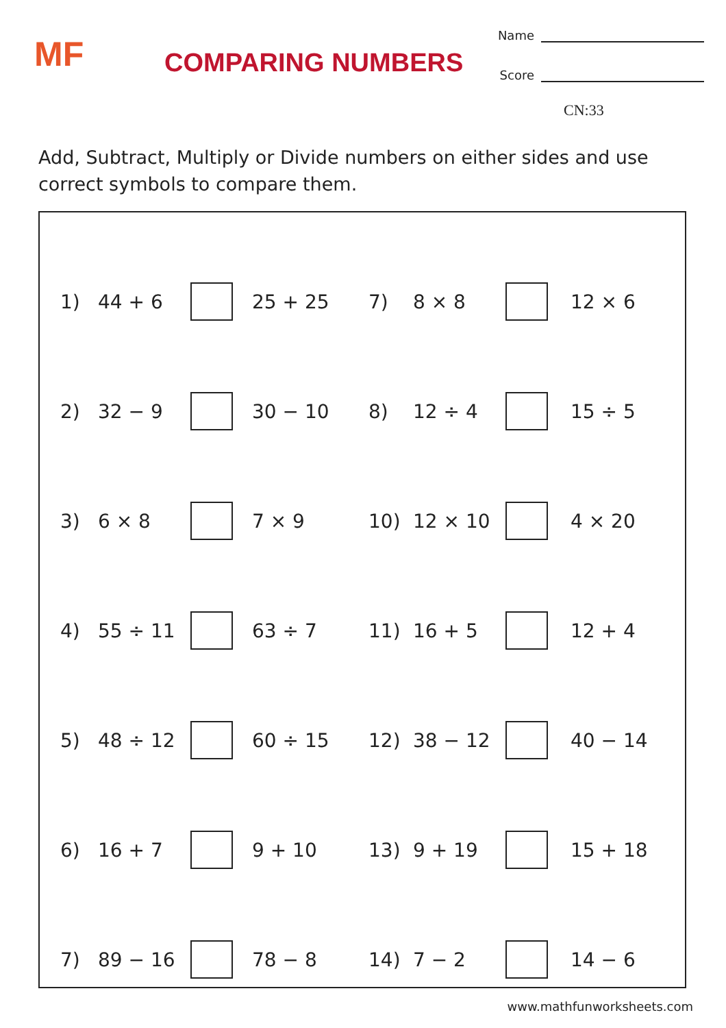MF
COMPARING NUMBERS
Name
Score
CN:33
Add, Subtract, Multiply or Divide numbers on either sides and use correct symbols to compare them.
| 1) | 44 + 6 | | 25 + 25 | 7) | 8 × 8 | | 12 × 6 |
| 2) | 32 − 9 | | 30 − 10 | 8) | 12 ÷ 4 | | 15 ÷ 5 |
| 3) | 6 × 8 | | 7 × 9 | 10) | 12 × 10 | | 4 × 20 |
| 4) | 55 ÷ 11 | | 63 ÷ 7 | 11) | 16 + 5 | | 12 + 4 |
| 5) | 48 ÷ 12 | | 60 ÷ 15 | 12) | 38 − 12 | | 40 − 14 |
| 6) | 16 + 7 | | 9 + 10 | 13) | 9 + 19 | | 15 + 18 |
| 7) | 89 − 16 | | 78 − 8 | 14) | 7 − 2 | | 14 − 6 |
www.mathfunworksheets.com